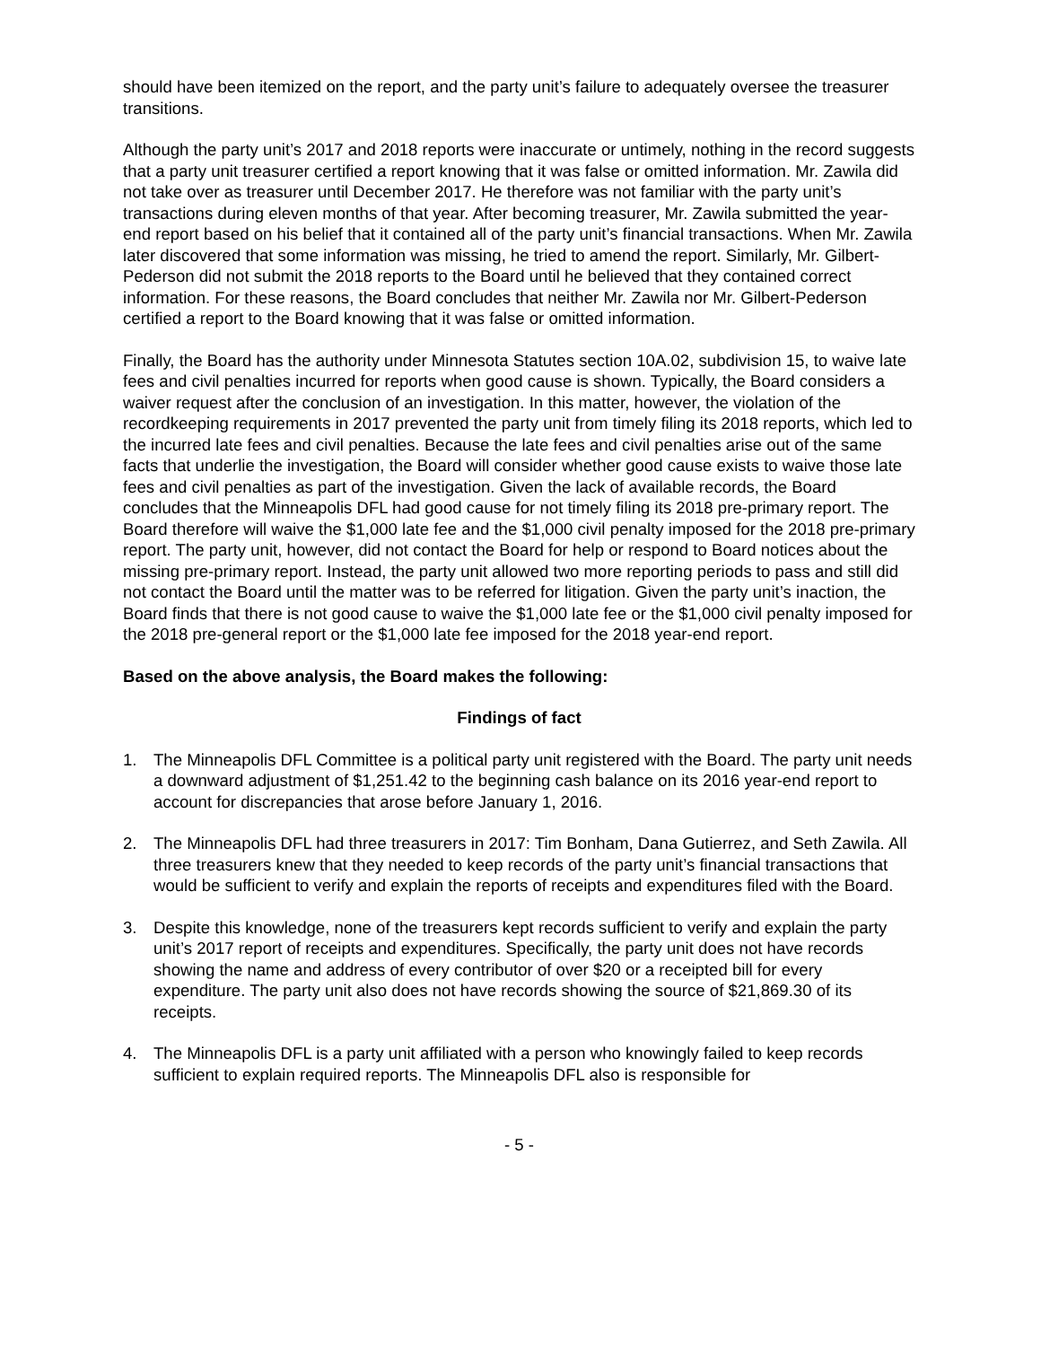should have been itemized on the report, and the party unit’s failure to adequately oversee the treasurer transitions.
Although the party unit’s 2017 and 2018 reports were inaccurate or untimely, nothing in the record suggests that a party unit treasurer certified a report knowing that it was false or omitted information. Mr. Zawila did not take over as treasurer until December 2017. He therefore was not familiar with the party unit’s transactions during eleven months of that year. After becoming treasurer, Mr. Zawila submitted the year-end report based on his belief that it contained all of the party unit’s financial transactions. When Mr. Zawila later discovered that some information was missing, he tried to amend the report. Similarly, Mr. Gilbert-Pederson did not submit the 2018 reports to the Board until he believed that they contained correct information. For these reasons, the Board concludes that neither Mr. Zawila nor Mr. Gilbert-Pederson certified a report to the Board knowing that it was false or omitted information.
Finally, the Board has the authority under Minnesota Statutes section 10A.02, subdivision 15, to waive late fees and civil penalties incurred for reports when good cause is shown. Typically, the Board considers a waiver request after the conclusion of an investigation. In this matter, however, the violation of the recordkeeping requirements in 2017 prevented the party unit from timely filing its 2018 reports, which led to the incurred late fees and civil penalties. Because the late fees and civil penalties arise out of the same facts that underlie the investigation, the Board will consider whether good cause exists to waive those late fees and civil penalties as part of the investigation. Given the lack of available records, the Board concludes that the Minneapolis DFL had good cause for not timely filing its 2018 pre-primary report. The Board therefore will waive the $1,000 late fee and the $1,000 civil penalty imposed for the 2018 pre-primary report. The party unit, however, did not contact the Board for help or respond to Board notices about the missing pre-primary report. Instead, the party unit allowed two more reporting periods to pass and still did not contact the Board until the matter was to be referred for litigation. Given the party unit’s inaction, the Board finds that there is not good cause to waive the $1,000 late fee or the $1,000 civil penalty imposed for the 2018 pre-general report or the $1,000 late fee imposed for the 2018 year-end report.
Based on the above analysis, the Board makes the following:
Findings of fact
1. The Minneapolis DFL Committee is a political party unit registered with the Board. The party unit needs a downward adjustment of $1,251.42 to the beginning cash balance on its 2016 year-end report to account for discrepancies that arose before January 1, 2016.
2. The Minneapolis DFL had three treasurers in 2017: Tim Bonham, Dana Gutierrez, and Seth Zawila. All three treasurers knew that they needed to keep records of the party unit’s financial transactions that would be sufficient to verify and explain the reports of receipts and expenditures filed with the Board.
3. Despite this knowledge, none of the treasurers kept records sufficient to verify and explain the party unit’s 2017 report of receipts and expenditures. Specifically, the party unit does not have records showing the name and address of every contributor of over $20 or a receipted bill for every expenditure. The party unit also does not have records showing the source of $21,869.30 of its receipts.
4. The Minneapolis DFL is a party unit affiliated with a person who knowingly failed to keep records sufficient to explain required reports. The Minneapolis DFL also is responsible for
- 5 -